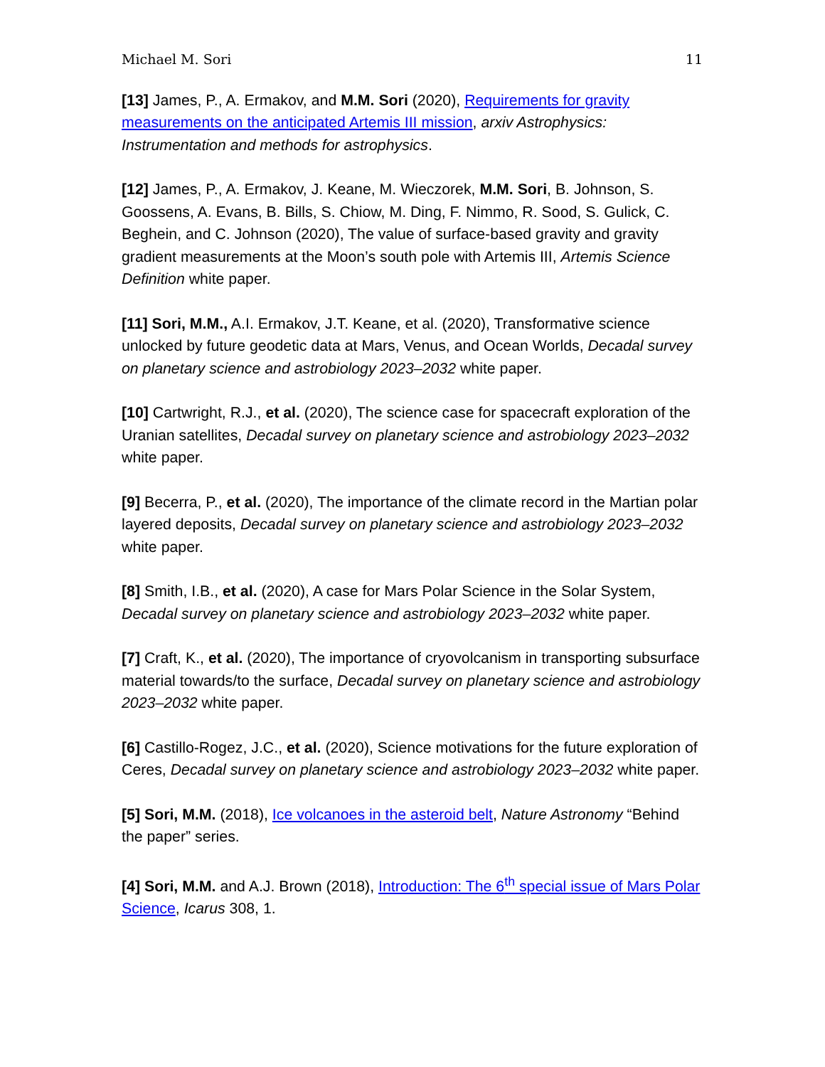Michael M. Sori 11
[13] James, P., A. Ermakov, and M.M. Sori (2020), Requirements for gravity measurements on the anticipated Artemis III mission, arxiv Astrophysics: Instrumentation and methods for astrophysics.
[12] James, P., A. Ermakov, J. Keane, M. Wieczorek, M.M. Sori, B. Johnson, S. Goossens, A. Evans, B. Bills, S. Chiow, M. Ding, F. Nimmo, R. Sood, S. Gulick, C. Beghein, and C. Johnson (2020), The value of surface-based gravity and gravity gradient measurements at the Moon’s south pole with Artemis III, Artemis Science Definition white paper.
[11] Sori, M.M., A.I. Ermakov, J.T. Keane, et al. (2020), Transformative science unlocked by future geodetic data at Mars, Venus, and Ocean Worlds, Decadal survey on planetary science and astrobiology 2023–2032 white paper.
[10] Cartwright, R.J., et al. (2020), The science case for spacecraft exploration of the Uranian satellites, Decadal survey on planetary science and astrobiology 2023–2032 white paper.
[9] Becerra, P., et al. (2020), The importance of the climate record in the Martian polar layered deposits, Decadal survey on planetary science and astrobiology 2023–2032 white paper.
[8] Smith, I.B., et al. (2020), A case for Mars Polar Science in the Solar System, Decadal survey on planetary science and astrobiology 2023–2032 white paper.
[7] Craft, K., et al. (2020), The importance of cryovolcanism in transporting subsurface material towards/to the surface, Decadal survey on planetary science and astrobiology 2023–2032 white paper.
[6] Castillo-Rogez, J.C., et al. (2020), Science motivations for the future exploration of Ceres, Decadal survey on planetary science and astrobiology 2023–2032 white paper.
[5] Sori, M.M. (2018), Ice volcanoes in the asteroid belt, Nature Astronomy “Behind the paper” series.
[4] Sori, M.M. and A.J. Brown (2018), Introduction: The 6<sup>th</sup> special issue of Mars Polar Science, Icarus 308, 1.